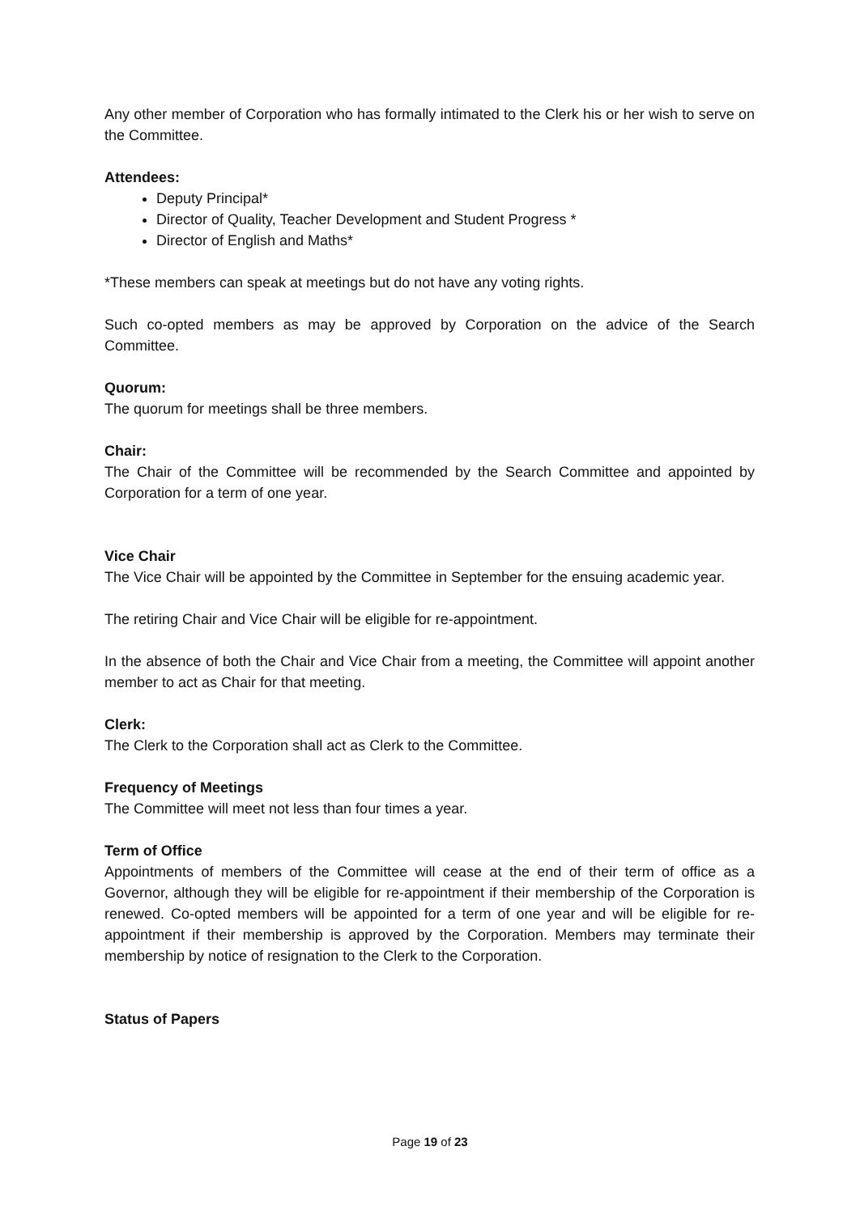Any other member of Corporation who has formally intimated to the Clerk his or her wish to serve on the Committee.
Attendees:
Deputy Principal*
Director of Quality, Teacher Development and Student Progress *
Director of English and Maths*
*These members can speak at meetings but do not have any voting rights.
Such co-opted members as may be approved by Corporation on the advice of the Search Committee.
Quorum:
The quorum for meetings shall be three members.
Chair:
The Chair of the Committee will be recommended by the Search Committee and appointed by Corporation for a term of one year.
Vice Chair
The Vice Chair will be appointed by the Committee in September for the ensuing academic year.
The retiring Chair and Vice Chair will be eligible for re-appointment.
In the absence of both the Chair and Vice Chair from a meeting, the Committee will appoint another member to act as Chair for that meeting.
Clerk:
The Clerk to the Corporation shall act as Clerk to the Committee.
Frequency of Meetings
The Committee will meet not less than four times a year.
Term of Office
Appointments of members of the Committee will cease at the end of their term of office as a Governor, although they will be eligible for re-appointment if their membership of the Corporation is renewed. Co-opted members will be appointed for a term of one year and will be eligible for re-appointment if their membership is approved by the Corporation. Members may terminate their membership by notice of resignation to the Clerk to the Corporation.
Status of Papers
Page 19 of 23